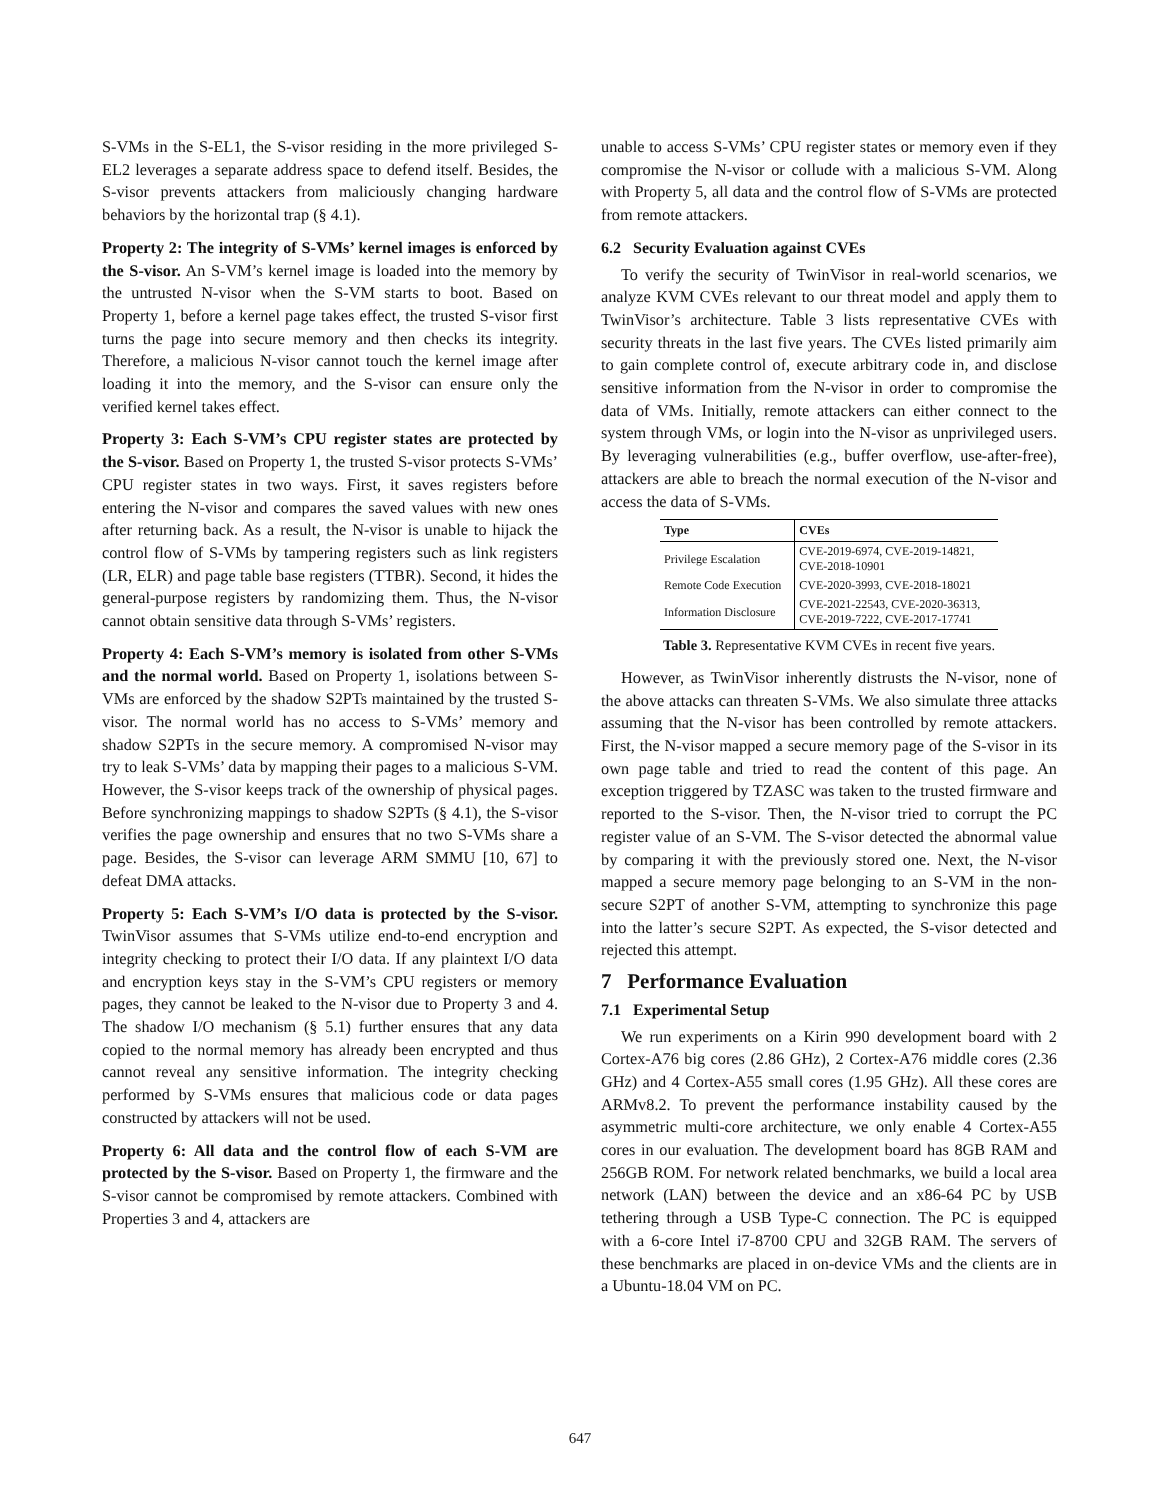S-VMs in the S-EL1, the S-visor residing in the more privileged S-EL2 leverages a separate address space to defend itself. Besides, the S-visor prevents attackers from maliciously changing hardware behaviors by the horizontal trap (§ 4.1).
Property 2: The integrity of S-VMs’ kernel images is enforced by the S-visor. An S-VM’s kernel image is loaded into the memory by the untrusted N-visor when the S-VM starts to boot. Based on Property 1, before a kernel page takes effect, the trusted S-visor first turns the page into secure memory and then checks its integrity. Therefore, a malicious N-visor cannot touch the kernel image after loading it into the memory, and the S-visor can ensure only the verified kernel takes effect.
Property 3: Each S-VM’s CPU register states are protected by the S-visor. Based on Property 1, the trusted S-visor protects S-VMs’ CPU register states in two ways. First, it saves registers before entering the N-visor and compares the saved values with new ones after returning back. As a result, the N-visor is unable to hijack the control flow of S-VMs by tampering registers such as link registers (LR, ELR) and page table base registers (TTBR). Second, it hides the general-purpose registers by randomizing them. Thus, the N-visor cannot obtain sensitive data through S-VMs’ registers.
Property 4: Each S-VM’s memory is isolated from other S-VMs and the normal world. Based on Property 1, isolations between S-VMs are enforced by the shadow S2PTs maintained by the trusted S-visor. The normal world has no access to S-VMs’ memory and shadow S2PTs in the secure memory. A compromised N-visor may try to leak S-VMs’ data by mapping their pages to a malicious S-VM. However, the S-visor keeps track of the ownership of physical pages. Before synchronizing mappings to shadow S2PTs (§ 4.1), the S-visor verifies the page ownership and ensures that no two S-VMs share a page. Besides, the S-visor can leverage ARM SMMU [10, 67] to defeat DMA attacks.
Property 5: Each S-VM’s I/O data is protected by the S-visor. TwinVisor assumes that S-VMs utilize end-to-end encryption and integrity checking to protect their I/O data. If any plaintext I/O data and encryption keys stay in the S-VM’s CPU registers or memory pages, they cannot be leaked to the N-visor due to Property 3 and 4. The shadow I/O mechanism (§ 5.1) further ensures that any data copied to the normal memory has already been encrypted and thus cannot reveal any sensitive information. The integrity checking performed by S-VMs ensures that malicious code or data pages constructed by attackers will not be used.
Property 6: All data and the control flow of each S-VM are protected by the S-visor. Based on Property 1, the firmware and the S-visor cannot be compromised by remote attackers. Combined with Properties 3 and 4, attackers are
unable to access S-VMs’ CPU register states or memory even if they compromise the N-visor or collude with a malicious S-VM. Along with Property 5, all data and the control flow of S-VMs are protected from remote attackers.
6.2 Security Evaluation against CVEs
To verify the security of TwinVisor in real-world scenarios, we analyze KVM CVEs relevant to our threat model and apply them to TwinVisor’s architecture. Table 3 lists representative CVEs with security threats in the last five years. The CVEs listed primarily aim to gain complete control of, execute arbitrary code in, and disclose sensitive information from the N-visor in order to compromise the data of VMs. Initially, remote attackers can either connect to the system through VMs, or login into the N-visor as unprivileged users. By leveraging vulnerabilities (e.g., buffer overflow, use-after-free), attackers are able to breach the normal execution of the N-visor and access the data of S-VMs.
| Type | CVEs |
| --- | --- |
| Privilege Escalation | CVE-2019-6974, CVE-2019-14821, CVE-2018-10901 |
| Remote Code Execution | CVE-2020-3993, CVE-2018-18021 |
| Information Disclosure | CVE-2021-22543, CVE-2020-36313, CVE-2019-7222, CVE-2017-17741 |
Table 3. Representative KVM CVEs in recent five years.
However, as TwinVisor inherently distrusts the N-visor, none of the above attacks can threaten S-VMs. We also simulate three attacks assuming that the N-visor has been controlled by remote attackers. First, the N-visor mapped a secure memory page of the S-visor in its own page table and tried to read the content of this page. An exception triggered by TZASC was taken to the trusted firmware and reported to the S-visor. Then, the N-visor tried to corrupt the PC register value of an S-VM. The S-visor detected the abnormal value by comparing it with the previously stored one. Next, the N-visor mapped a secure memory page belonging to an S-VM in the non-secure S2PT of another S-VM, attempting to synchronize this page into the latter’s secure S2PT. As expected, the S-visor detected and rejected this attempt.
7 Performance Evaluation
7.1 Experimental Setup
We run experiments on a Kirin 990 development board with 2 Cortex-A76 big cores (2.86 GHz), 2 Cortex-A76 middle cores (2.36 GHz) and 4 Cortex-A55 small cores (1.95 GHz). All these cores are ARMv8.2. To prevent the performance instability caused by the asymmetric multi-core architecture, we only enable 4 Cortex-A55 cores in our evaluation. The development board has 8GB RAM and 256GB ROM. For network related benchmarks, we build a local area network (LAN) between the device and an x86-64 PC by USB tethering through a USB Type-C connection. The PC is equipped with a 6-core Intel i7-8700 CPU and 32GB RAM. The servers of these benchmarks are placed in on-device VMs and the clients are in a Ubuntu-18.04 VM on PC.
647